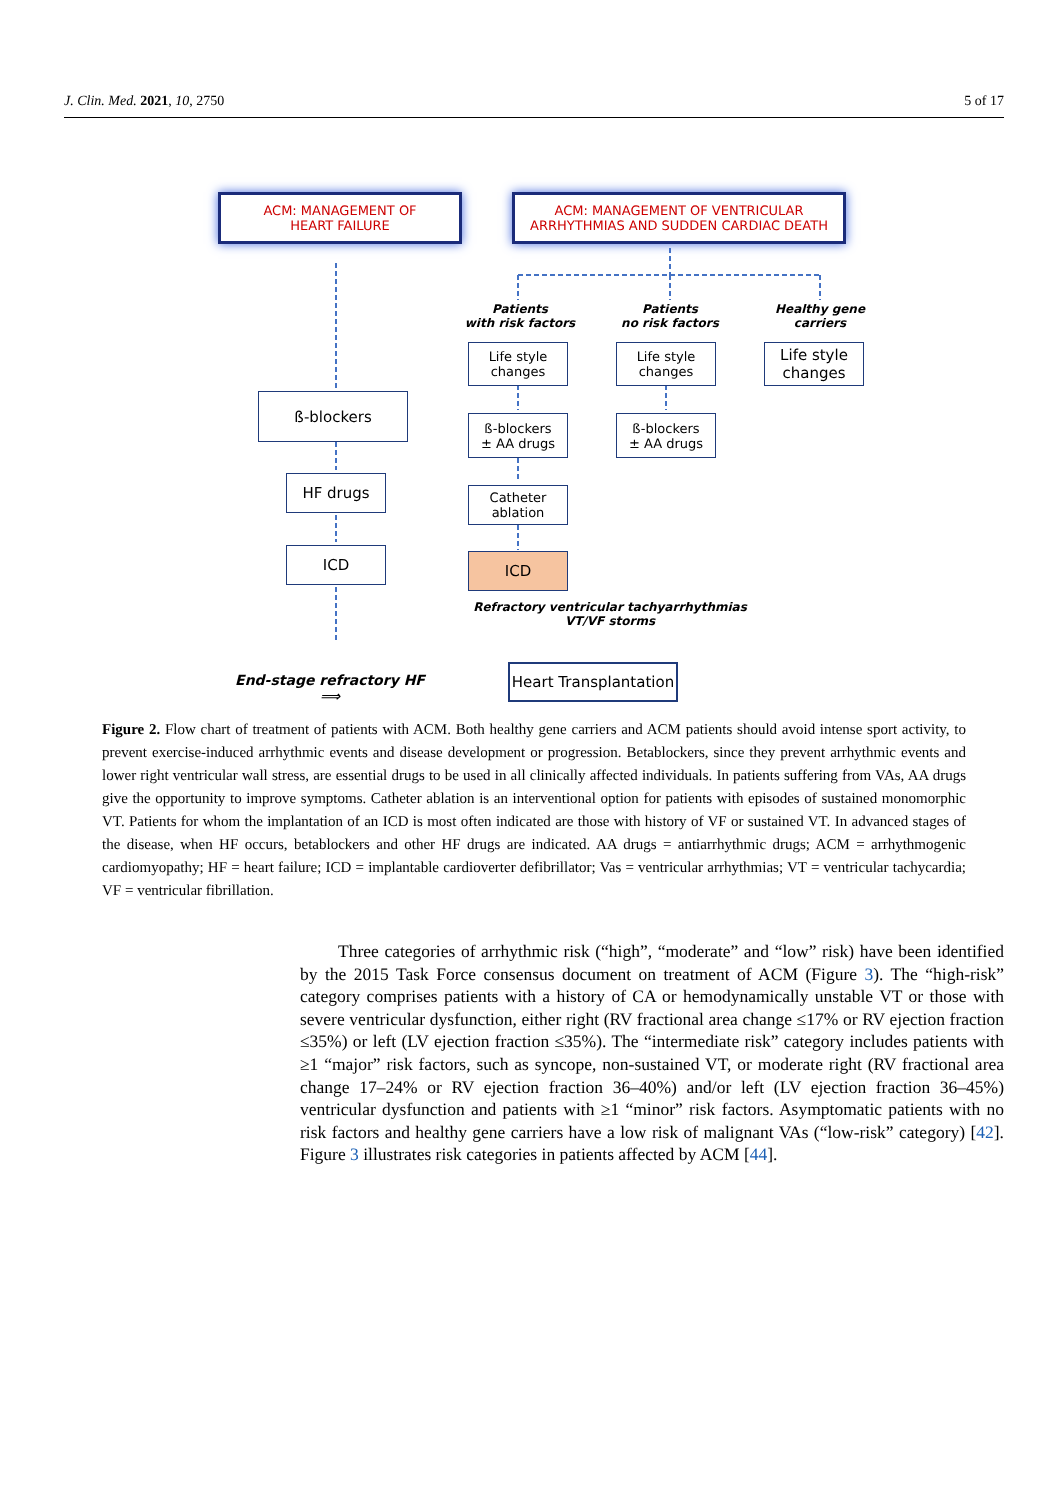J. Clin. Med. 2021, 10, 2750 5 of 17
ACM: MANAGEMENT OF
HEART FAILURE
ACM: MANAGEMENT OF VENTRICULAR
ARRHYTHMIAS AND SUDDEN CARDIAC DEATH
Patients
with risk factors
Patients
no risk factors
Healthy gene
carriers
Life style
changes
Life style
changes
Life style
changes
ß-blockers
ß-blockers
± AA drugs
ß-blockers
± AA drugs
HF drugs
Catheter
ablation
ICD ICD
Refractory ventricular tachyarrhythmias
VT/VF storms
End-stage refractory HF ⟹
Heart Transplantation
Figure 2. Flow chart of treatment of patients with ACM. Both healthy gene carriers and ACM patients should avoid intense sport activity, to prevent exercise-induced arrhythmic events and disease development or progression. Betablockers, since they prevent arrhythmic events and lower right ventricular wall stress, are essential drugs to be used in all clinically affected individuals. In patients suffering from VAs, AA drugs give the opportunity to improve symptoms. Catheter ablation is an interventional option for patients with episodes of sustained monomorphic VT. Patients for whom the implantation of an ICD is most often indicated are those with history of VF or sustained VT. In advanced stages of the disease, when HF occurs, betablockers and other HF drugs are indicated. AA drugs = antiarrhythmic drugs; ACM = arrhythmogenic cardiomyopathy; HF = heart failure; ICD = implantable cardioverter defibrillator; Vas = ventricular arrhythmias; VT = ventricular tachycardia; VF = ventricular fibrillation.
Three categories of arrhythmic risk (“high”, “moderate” and “low” risk) have been identified by the 2015 Task Force consensus document on treatment of ACM (Figure 3). The “high-risk” category comprises patients with a history of CA or hemodynamically unstable VT or those with severe ventricular dysfunction, either right (RV fractional area change ≤17% or RV ejection fraction ≤35%) or left (LV ejection fraction ≤35%). The “intermediate risk” category includes patients with ≥1 “major” risk factors, such as syncope, non-sustained VT, or moderate right (RV fractional area change 17–24% or RV ejection fraction 36–40%) and/or left (LV ejection fraction 36–45%) ventricular dysfunction and patients with ≥1 “minor” risk factors. Asymptomatic patients with no risk factors and healthy gene carriers have a low risk of malignant VAs (“low-risk” category) [42]. Figure 3 illustrates risk categories in patients affected by ACM [44].